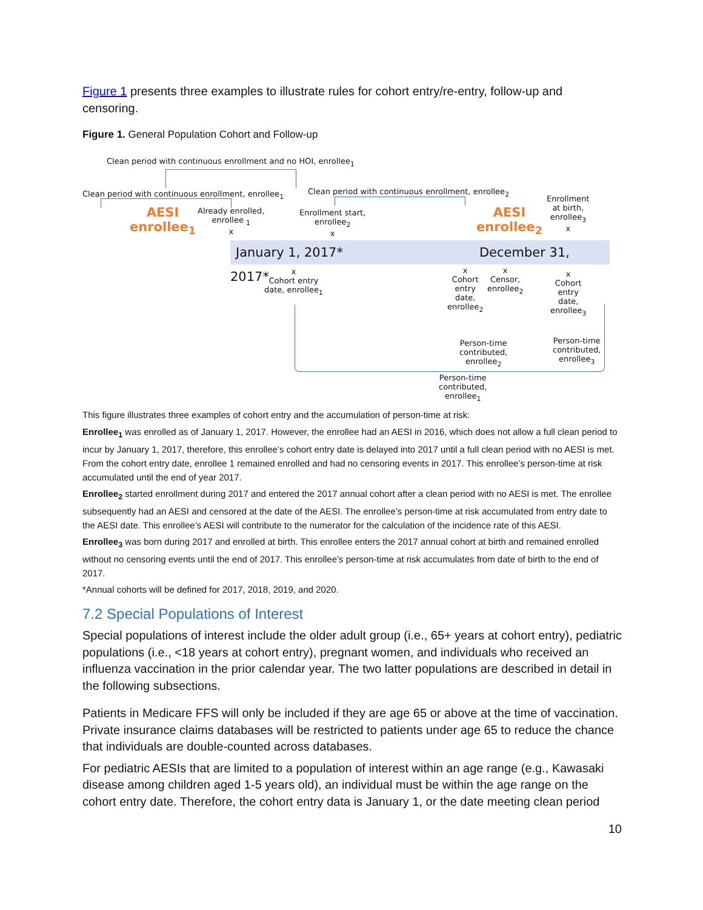Figure 1 presents three examples to illustrate rules for cohort entry/re-entry, follow-up and censoring.
Figure 1. General Population Cohort and Follow-up
Clean period with continuous enrollment and no HOI, enrollee<sub>1</sub>
Clean period with continuous enrollment, enrollee<sub>1</sub>
Clean period with continuous enrollment, enrollee<sub>2</sub>
AESI
enrollee<sub>1</sub>
Already enrolled,
enrollee <sub>1</sub>
x
Enrollment start,
enrollee<sub>2</sub>
x
AESI
enrollee<sub>2</sub>
Enrollment
at birth,
enrollee<sub>3</sub>
x
January 1, 2017* December 31, 2017*
x
Cohort entry
date, enrollee<sub>1</sub>
x
Cohort
entry
date,
enrollee<sub>2</sub>
x
Censor,
enrollee<sub>2</sub>
x
Cohort
entry
date,
enrollee<sub>3</sub>
Person-time
contributed,
enrollee<sub>2</sub>
Person-time
contributed,
enrollee<sub>3</sub>
Person-time
contributed,
enrollee<sub>1</sub>
This figure illustrates three examples of cohort entry and the accumulation of person-time at risk:
Enrollee<sub>1</sub> was enrolled as of January 1, 2017. However, the enrollee had an AESI in 2016, which does not allow a full clean period to incur by January 1, 2017, therefore, this enrollee’s cohort entry date is delayed into 2017 until a full clean period with no AESI is met. From the cohort entry date, enrollee 1 remained enrolled and had no censoring events in 2017. This enrollee’s person-time at risk accumulated until the end of year 2017.
Enrollee<sub>2</sub> started enrollment during 2017 and entered the 2017 annual cohort after a clean period with no AESI is met. The enrollee subsequently had an AESI and censored at the date of the AESI. The enrollee’s person-time at risk accumulated from entry date to the AESI date. This enrollee’s AESI will contribute to the numerator for the calculation of the incidence rate of this AESI.
Enrollee<sub>3</sub> was born during 2017 and enrolled at birth. This enrollee enters the 2017 annual cohort at birth and remained enrolled without no censoring events until the end of 2017. This enrollee’s person-time at risk accumulates from date of birth to the end of 2017.
*Annual cohorts will be defined for 2017, 2018, 2019, and 2020.
7.2 Special Populations of Interest
Special populations of interest include the older adult group (i.e., 65+ years at cohort entry), pediatric populations (i.e., <18 years at cohort entry), pregnant women, and individuals who received an influenza vaccination in the prior calendar year. The two latter populations are described in detail in the following subsections.
Patients in Medicare FFS will only be included if they are age 65 or above at the time of vaccination. Private insurance claims databases will be restricted to patients under age 65 to reduce the chance that individuals are double-counted across databases.
For pediatric AESIs that are limited to a population of interest within an age range (e.g., Kawasaki disease among children aged 1-5 years old), an individual must be within the age range on the cohort entry date. Therefore, the cohort entry data is January 1, or the date meeting clean period
10